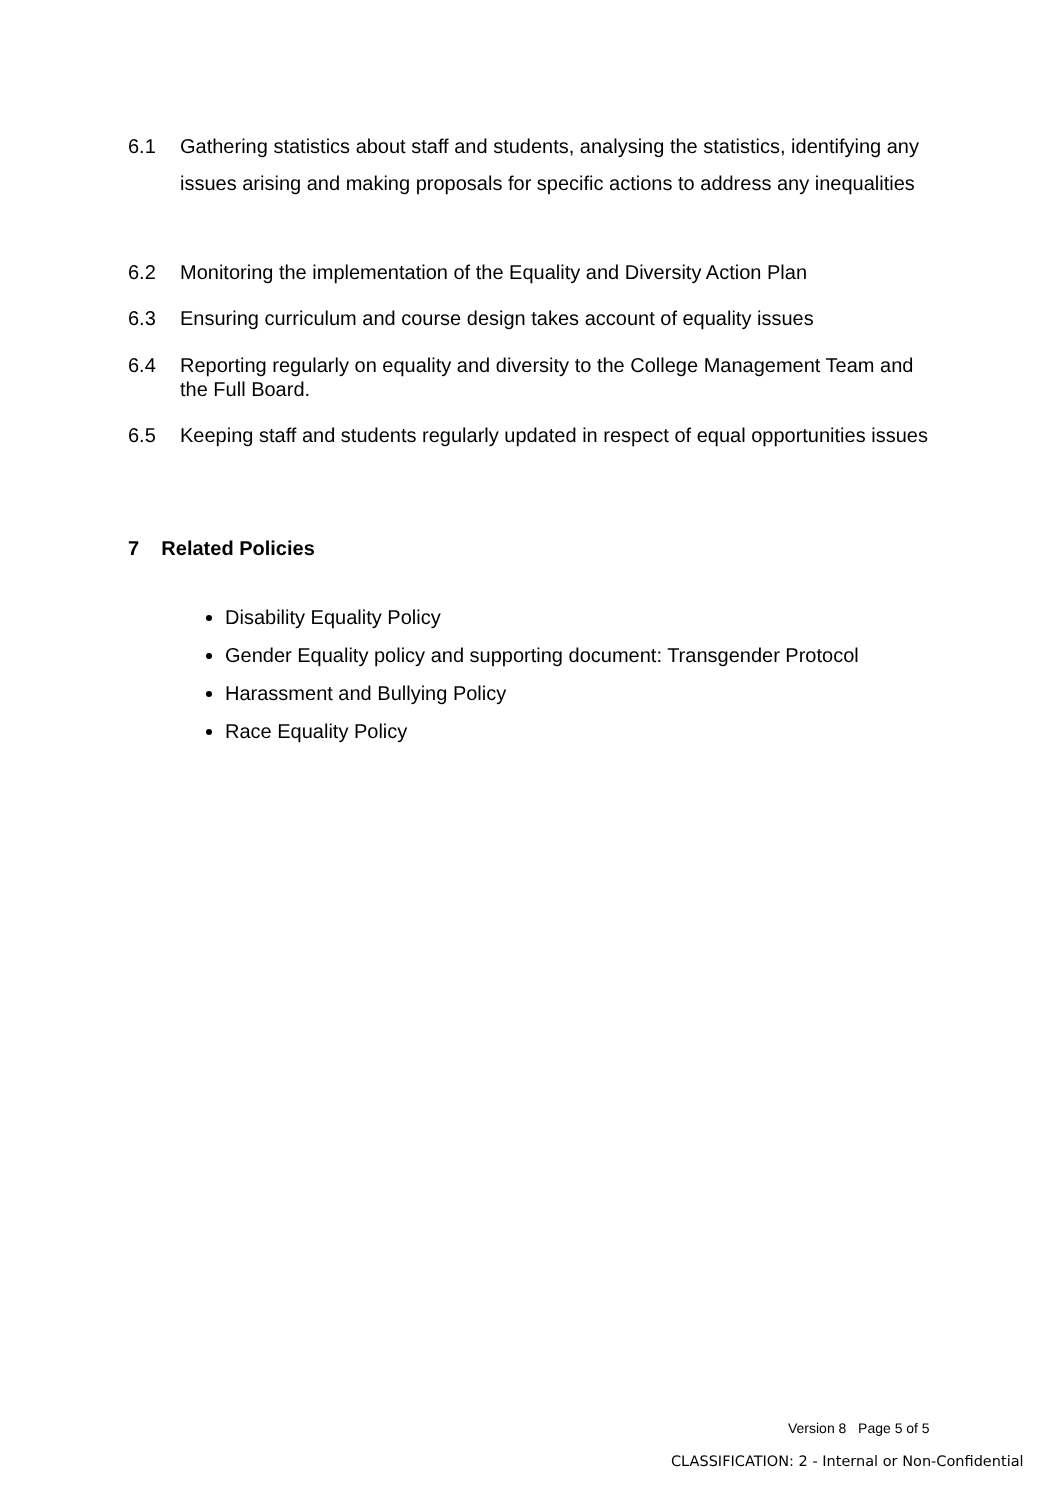6.1 Gathering statistics about staff and students, analysing the statistics, identifying any issues arising and making proposals for specific actions to address any inequalities
6.2 Monitoring the implementation of the Equality and Diversity Action Plan
6.3 Ensuring curriculum and course design takes account of equality issues
6.4 Reporting regularly on equality and diversity to the College Management Team and the Full Board.
6.5 Keeping staff and students regularly updated in respect of equal opportunities issues
7 Related Policies
Disability Equality Policy
Gender Equality policy and supporting document: Transgender Protocol
Harassment and Bullying Policy
Race Equality Policy
Version 8 Page 5 of 5
CLASSIFICATION: 2 - Internal or Non-Confidential